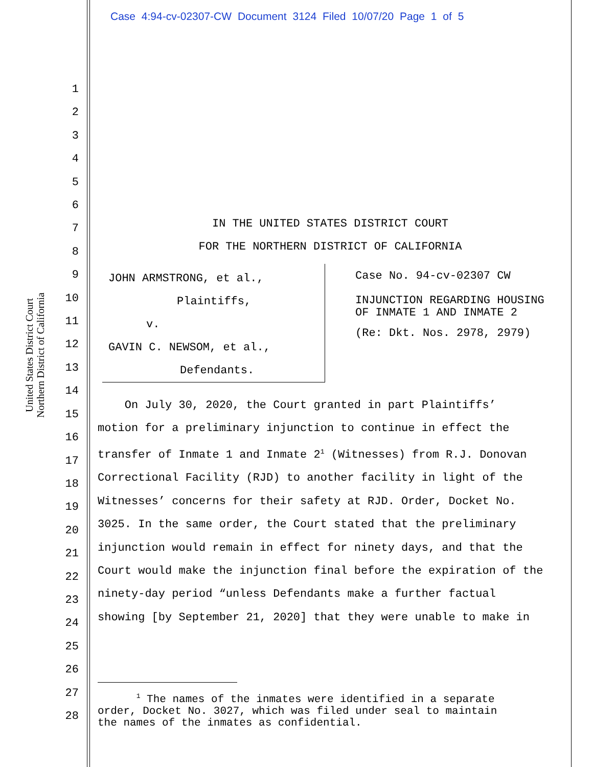Case 4:94-cv-02307-CW Document 3124 Filed 10/07/20 Page 1 of 5
United States District Court Northern District of California
1
2
3
4
5
6
7
8
9
10
11
12
13
14
15
16
17
18
19
20
21
22
23
24
25
26
27
28
IN THE UNITED STATES DISTRICT COURT
FOR THE NORTHERN DISTRICT OF CALIFORNIA
JOHN ARMSTRONG, et al.,
Plaintiffs,
v.
GAVIN C. NEWSOM, et al.,
Defendants.
Case No. 94-cv-02307 CW
INJUNCTION REGARDING HOUSING
OF INMATE 1 AND INMATE 2
(Re: Dkt. Nos. 2978, 2979)
On July 30, 2020, the Court granted in part Plaintiffs’
motion for a preliminary injunction to continue in effect the
transfer of Inmate 1 and Inmate 2<sup>1</sup> (Witnesses) from R.J. Donovan
Correctional Facility (RJD) to another facility in light of the
Witnesses’ concerns for their safety at RJD. Order, Docket No.
3025. In the same order, the Court stated that the preliminary
injunction would remain in effect for ninety days, and that the
Court would make the injunction final before the expiration of the
ninety-day period “unless Defendants make a further factual
showing [by September 21, 2020] that they were unable to make in
<sup>1</sup> The names of the inmates were identified in a separate
order, Docket No. 3027, which was filed under seal to maintain
the names of the inmates as confidential.